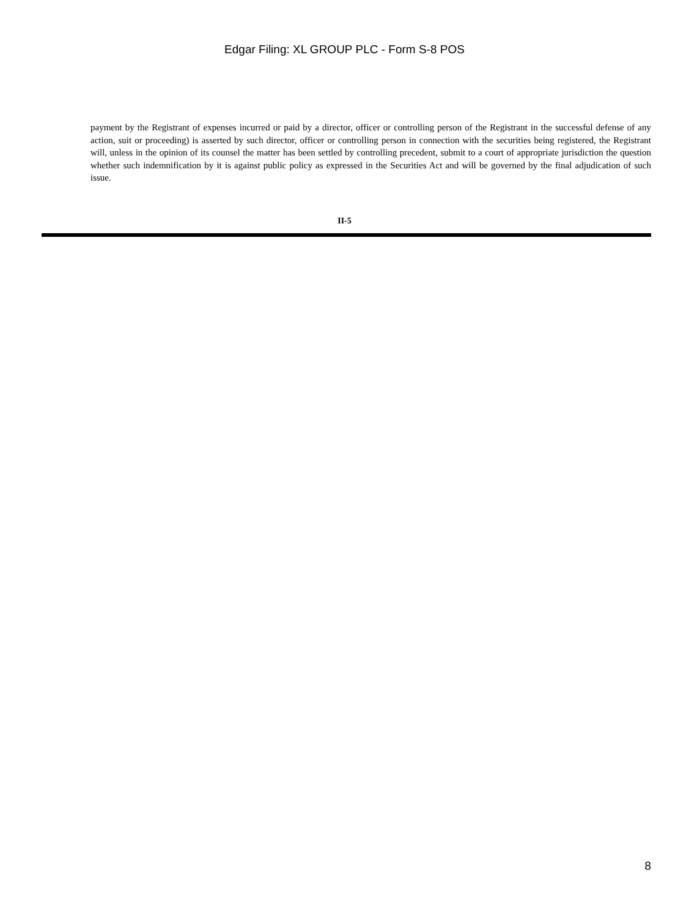Edgar Filing: XL GROUP PLC - Form S-8 POS
payment by the Registrant of expenses incurred or paid by a director, officer or controlling person of the Registrant in the successful defense of any action, suit or proceeding) is asserted by such director, officer or controlling person in connection with the securities being registered, the Registrant will, unless in the opinion of its counsel the matter has been settled by controlling precedent, submit to a court of appropriate jurisdiction the question whether such indemnification by it is against public policy as expressed in the Securities Act and will be governed by the final adjudication of such issue.
II-5
8